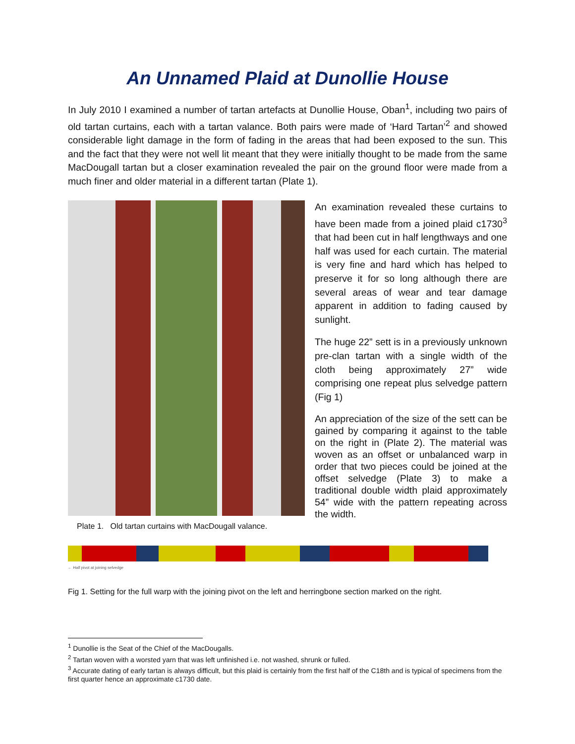An Unnamed Plaid at Dunollie House
In July 2010 I examined a number of tartan artefacts at Dunollie House, Oban<sup>1</sup>, including two pairs of old tartan curtains, each with a tartan valance. Both pairs were made of ‘Hard Tartan’<sup>2</sup> and showed considerable light damage in the form of fading in the areas that had been exposed to the sun. This and the fact that they were not well lit meant that they were initially thought to be made from the same MacDougall tartan but a closer examination revealed the pair on the ground floor were made from a much finer and older material in a different tartan (Plate 1).
Plate 1. Old tartan curtains with MacDougall valance.
An examination revealed these curtains to have been made from a joined plaid c1730<sup>3</sup> that had been cut in half lengthways and one half was used for each curtain. The material is very fine and hard which has helped to preserve it for so long although there are several areas of wear and tear damage apparent in addition to fading caused by sunlight.
The huge 22” sett is in a previously unknown pre-clan tartan with a single width of the cloth being approximately 27” wide comprising one repeat plus selvedge pattern (Fig 1)
An appreciation of the size of the sett can be gained by comparing it against to the table on the right in (Plate 2). The material was woven as an offset or unbalanced warp in order that two pieces could be joined at the offset selvedge (Plate 3) to make a traditional double width plaid approximately 54” wide with the pattern repeating across the width.
← Half pivot at joining selvedge
Fig 1. Setting for the full warp with the joining pivot on the left and herringbone section marked on the right.
<sup>1</sup> Dunollie is the Seat of the Chief of the MacDougalls.
<sup>2</sup> Tartan woven with a worsted yarn that was left unfinished i.e. not washed, shrunk or fulled.
<sup>3</sup> Accurate dating of early tartan is always difficult, but this plaid is certainly from the first half of the C18th and is typical of specimens from the first quarter hence an approximate c1730 date.